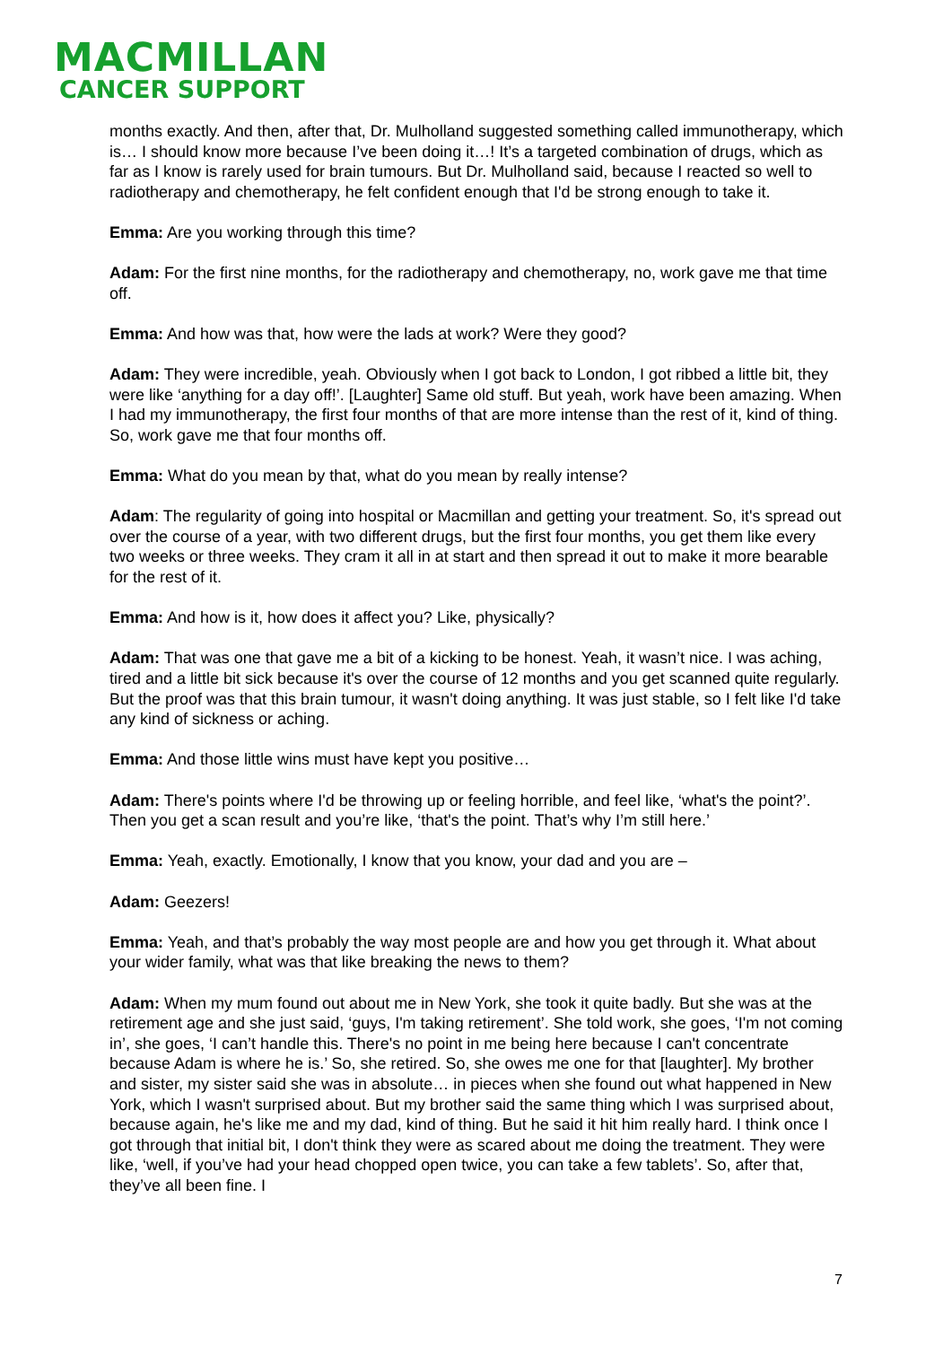MACMILLAN
CANCER SUPPORT
months exactly. And then, after that, Dr. Mulholland suggested something called immunotherapy, which is… I should know more because I’ve been doing it…! It’s a targeted combination of drugs, which as far as I know is rarely used for brain tumours. But Dr. Mulholland said, because I reacted so well to radiotherapy and chemotherapy, he felt confident enough that I'd be strong enough to take it.
Emma: Are you working through this time?
Adam: For the first nine months, for the radiotherapy and chemotherapy, no, work gave me that time off.
Emma: And how was that, how were the lads at work? Were they good?
Adam: They were incredible, yeah. Obviously when I got back to London, I got ribbed a little bit, they were like ‘anything for a day off!’. [Laughter] Same old stuff. But yeah, work have been amazing. When I had my immunotherapy, the first four months of that are more intense than the rest of it, kind of thing. So, work gave me that four months off.
Emma: What do you mean by that, what do you mean by really intense?
Adam: The regularity of going into hospital or Macmillan and getting your treatment. So, it's spread out over the course of a year, with two different drugs, but the first four months, you get them like every two weeks or three weeks. They cram it all in at start and then spread it out to make it more bearable for the rest of it.
Emma: And how is it, how does it affect you? Like, physically?
Adam: That was one that gave me a bit of a kicking to be honest. Yeah, it wasn’t nice. I was aching, tired and a little bit sick because it's over the course of 12 months and you get scanned quite regularly. But the proof was that this brain tumour, it wasn't doing anything. It was just stable, so I felt like I'd take any kind of sickness or aching.
Emma: And those little wins must have kept you positive…
Adam: There's points where I'd be throwing up or feeling horrible, and feel like, ‘what's the point?’. Then you get a scan result and you’re like, ‘that's the point. That’s why I’m still here.’
Emma: Yeah, exactly. Emotionally, I know that you know, your dad and you are –
Adam: Geezers!
Emma: Yeah, and that’s probably the way most people are and how you get through it. What about your wider family, what was that like breaking the news to them?
Adam: When my mum found out about me in New York, she took it quite badly. But she was at the retirement age and she just said, ‘guys, I'm taking retirement’. She told work, she goes, ‘I'm not coming in’, she goes, ‘I can’t handle this. There's no point in me being here because I can't concentrate because Adam is where he is.’ So, she retired. So, she owes me one for that [laughter]. My brother and sister, my sister said she was in absolute… in pieces when she found out what happened in New York, which I wasn't surprised about. But my brother said the same thing which I was surprised about, because again, he's like me and my dad, kind of thing. But he said it hit him really hard. I think once I got through that initial bit, I don't think they were as scared about me doing the treatment. They were like, ‘well, if you’ve had your head chopped open twice, you can take a few tablets’. So, after that, they’ve all been fine. I
7